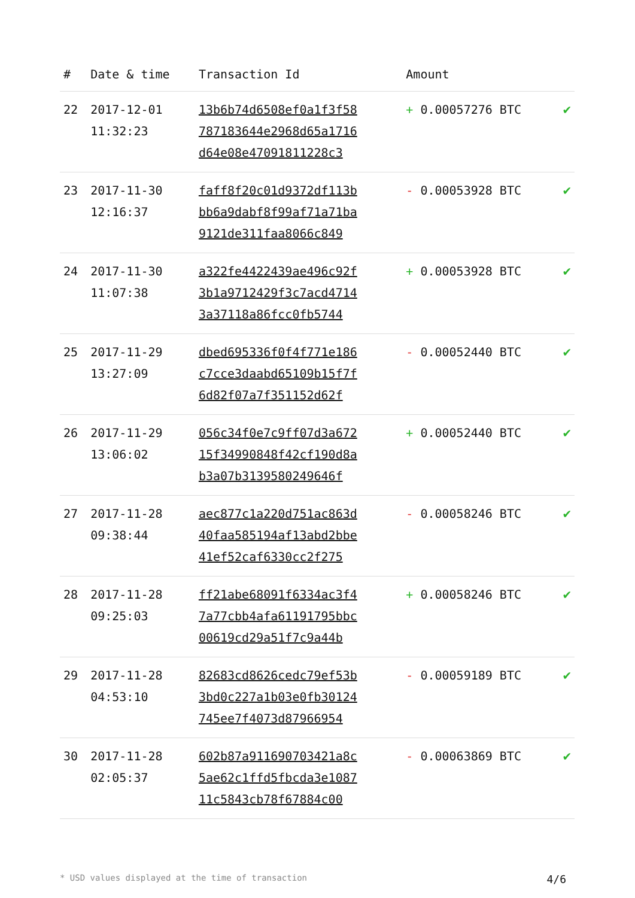| # | Date & time | Transaction Id | Amount | |
| --- | --- | --- | --- | --- |
| 22 | 2017-12-01 11:32:23 | 13b6b74d6508ef0a1f3f58 787183644e2968d65a1716 d64e08e47091811228c3 | + 0.00057276 BTC | ✔ |
| 23 | 2017-11-30 12:16:37 | faff8f20c01d9372df113b bb6a9dabf8f99af71a71ba 9121de311faa8066c849 | - 0.00053928 BTC | ✔ |
| 24 | 2017-11-30 11:07:38 | a322fe4422439ae496c92f 3b1a9712429f3c7acd4714 3a37118a86fcc0fb5744 | + 0.00053928 BTC | ✔ |
| 25 | 2017-11-29 13:27:09 | dbed695336f0f4f771e186 c7cce3daabd65109b15f7f 6d82f07a7f351152d62f | - 0.00052440 BTC | ✔ |
| 26 | 2017-11-29 13:06:02 | 056c34f0e7c9ff07d3a672 15f34990848f42cf190d8a b3a07b3139580249646f | + 0.00052440 BTC | ✔ |
| 27 | 2017-11-28 09:38:44 | aec877c1a220d751ac863d 40faa585194af13abd2bbe 41ef52caf6330cc2f275 | - 0.00058246 BTC | ✔ |
| 28 | 2017-11-28 09:25:03 | ff21abe68091f6334ac3f4 7a77cbb4afa61191795bbc 00619cd29a51f7c9a44b | + 0.00058246 BTC | ✔ |
| 29 | 2017-11-28 04:53:10 | 82683cd8626cedc79ef53b 3bd0c227a1b03e0fb30124 745ee7f4073d87966954 | - 0.00059189 BTC | ✔ |
| 30 | 2017-11-28 02:05:37 | 602b87a911690703421a8c 5ae62c1ffd5fbcda3e1087 11c5843cb78f67884c00 | - 0.00063869 BTC | ✔ |
* USD values displayed at the time of transaction 4/6